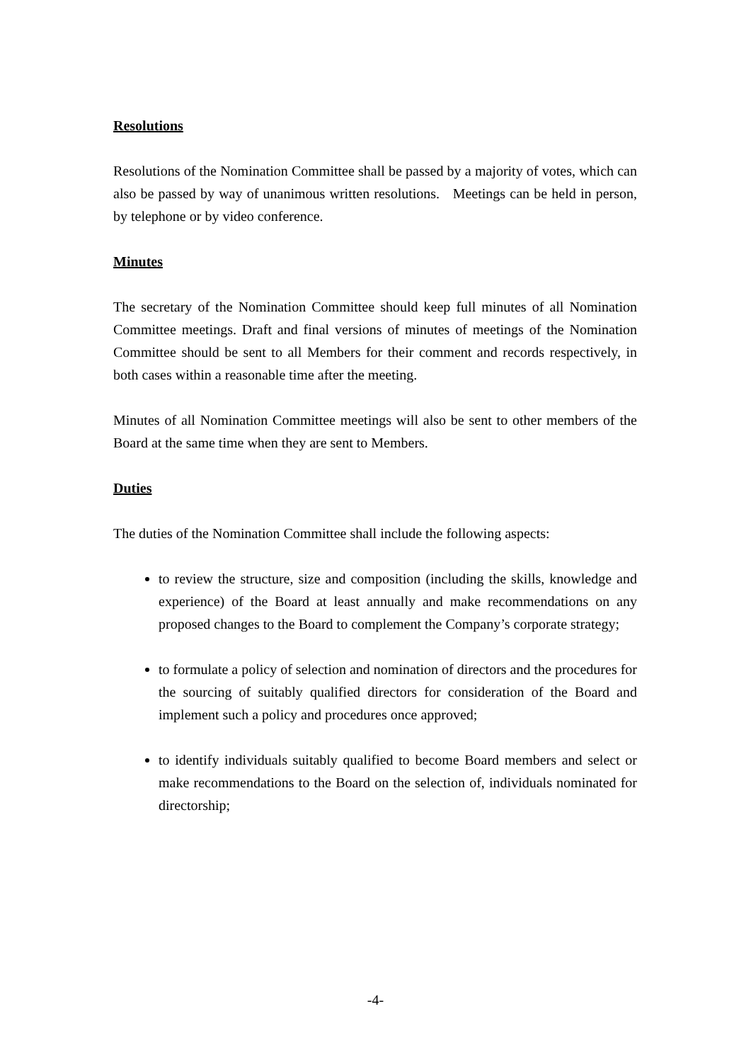Resolutions
Resolutions of the Nomination Committee shall be passed by a majority of votes, which can also be passed by way of unanimous written resolutions. Meetings can be held in person, by telephone or by video conference.
Minutes
The secretary of the Nomination Committee should keep full minutes of all Nomination Committee meetings. Draft and final versions of minutes of meetings of the Nomination Committee should be sent to all Members for their comment and records respectively, in both cases within a reasonable time after the meeting.
Minutes of all Nomination Committee meetings will also be sent to other members of the Board at the same time when they are sent to Members.
Duties
The duties of the Nomination Committee shall include the following aspects:
to review the structure, size and composition (including the skills, knowledge and experience) of the Board at least annually and make recommendations on any proposed changes to the Board to complement the Company’s corporate strategy;
to formulate a policy of selection and nomination of directors and the procedures for the sourcing of suitably qualified directors for consideration of the Board and implement such a policy and procedures once approved;
to identify individuals suitably qualified to become Board members and select or make recommendations to the Board on the selection of, individuals nominated for directorship;
-4-